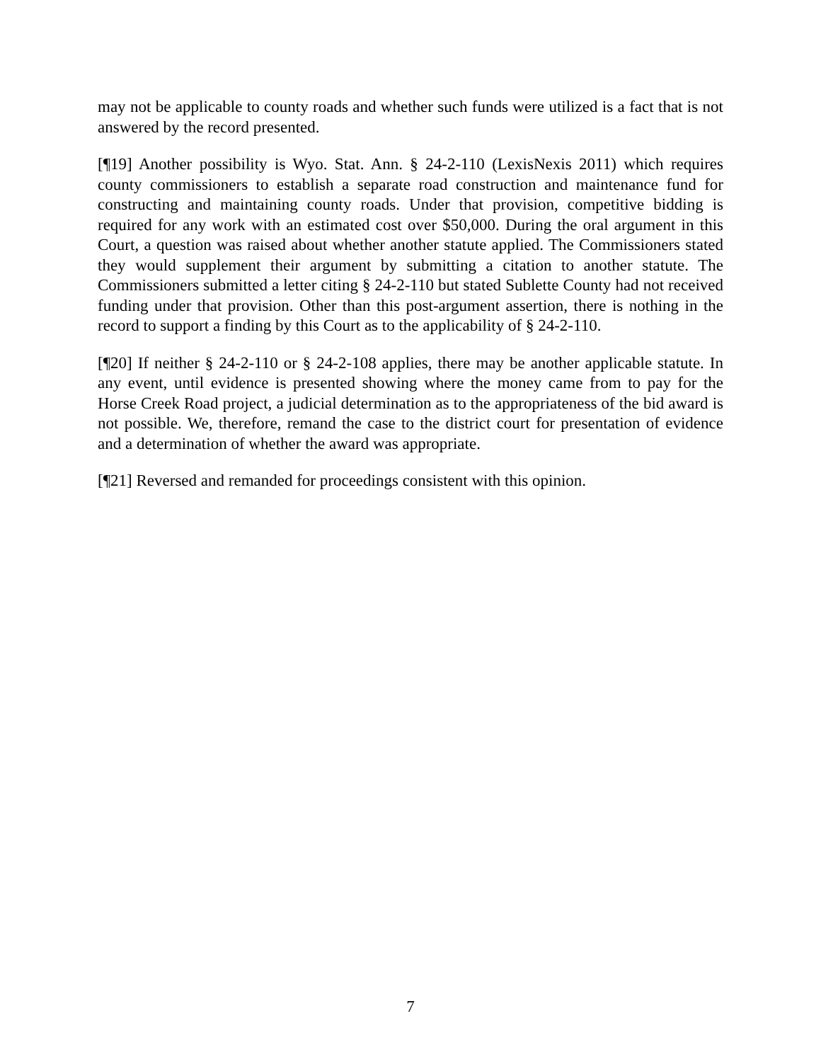may not be applicable to county roads and whether such funds were utilized is a fact that is not answered by the record presented.
[¶19] Another possibility is Wyo. Stat. Ann. § 24-2-110 (LexisNexis 2011) which requires county commissioners to establish a separate road construction and maintenance fund for constructing and maintaining county roads. Under that provision, competitive bidding is required for any work with an estimated cost over $50,000. During the oral argument in this Court, a question was raised about whether another statute applied. The Commissioners stated they would supplement their argument by submitting a citation to another statute. The Commissioners submitted a letter citing § 24-2-110 but stated Sublette County had not received funding under that provision. Other than this post-argument assertion, there is nothing in the record to support a finding by this Court as to the applicability of § 24-2-110.
[¶20] If neither § 24-2-110 or § 24-2-108 applies, there may be another applicable statute. In any event, until evidence is presented showing where the money came from to pay for the Horse Creek Road project, a judicial determination as to the appropriateness of the bid award is not possible. We, therefore, remand the case to the district court for presentation of evidence and a determination of whether the award was appropriate.
[¶21] Reversed and remanded for proceedings consistent with this opinion.
7